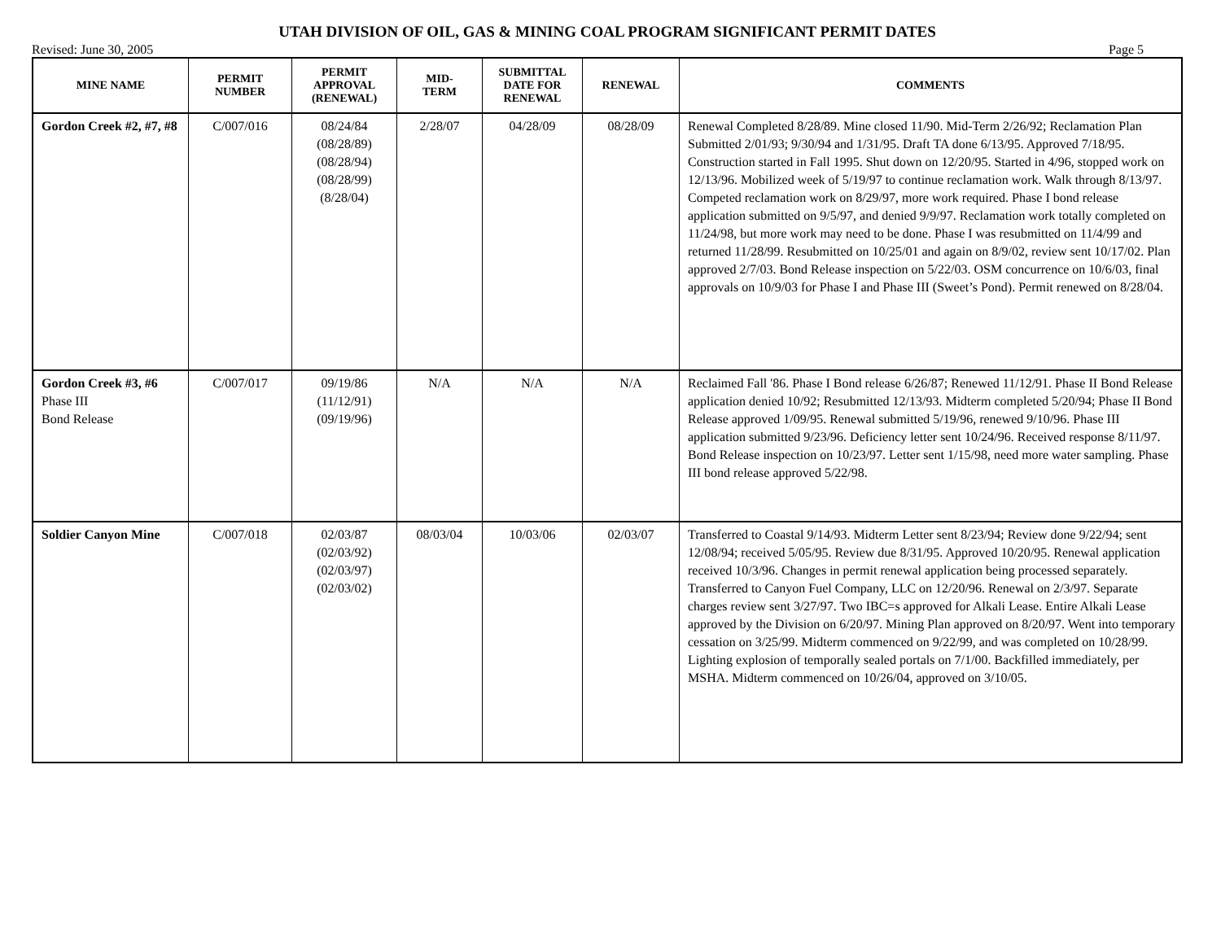UTAH DIVISION OF OIL, GAS & MINING COAL PROGRAM SIGNIFICANT PERMIT DATES
Revised: June 30, 2005 Page 5
| MINE NAME | PERMIT NUMBER | PERMIT APPROVAL (RENEWAL) | MID- TERM | SUBMITTAL DATE FOR RENEWAL | RENEWAL | COMMENTS |
| --- | --- | --- | --- | --- | --- | --- |
| Gordon Creek #2, #7, #8 | C/007/016 | 08/24/84 (08/28/89) (08/28/94) (08/28/99) (8/28/04) | 2/28/07 | 04/28/09 | 08/28/09 | Renewal Completed 8/28/89. Mine closed 11/90. Mid-Term 2/26/92; Reclamation Plan Submitted 2/01/93; 9/30/94 and 1/31/95. Draft TA done 6/13/95. Approved 7/18/95. Construction started in Fall 1995. Shut down on 12/20/95. Started in 4/96, stopped work on 12/13/96. Mobilized week of 5/19/97 to continue reclamation work. Walk through 8/13/97. Competed reclamation work on 8/29/97, more work required. Phase I bond release application submitted on 9/5/97, and denied 9/9/97. Reclamation work totally completed on 11/24/98, but more work may need to be done. Phase I was resubmitted on 11/4/99 and returned 11/28/99. Resubmitted on 10/25/01 and again on 8/9/02, review sent 10/17/02. Plan approved 2/7/03. Bond Release inspection on 5/22/03. OSM concurrence on 10/6/03, final approvals on 10/9/03 for Phase I and Phase III (Sweet’s Pond). Permit renewed on 8/28/04. |
| Gordon Creek #3, #6 Phase III Bond Release | C/007/017 | 09/19/86 (11/12/91) (09/19/96) | N/A | N/A | N/A | Reclaimed Fall '86. Phase I Bond release 6/26/87; Renewed 11/12/91. Phase II Bond Release application denied 10/92; Resubmitted 12/13/93. Midterm completed 5/20/94; Phase II Bond Release approved 1/09/95. Renewal submitted 5/19/96, renewed 9/10/96. Phase III application submitted 9/23/96. Deficiency letter sent 10/24/96. Received response 8/11/97. Bond Release inspection on 10/23/97. Letter sent 1/15/98, need more water sampling. Phase III bond release approved 5/22/98. |
| Soldier Canyon Mine | C/007/018 | 02/03/87 (02/03/92) (02/03/97) (02/03/02) | 08/03/04 | 10/03/06 | 02/03/07 | Transferred to Coastal 9/14/93. Midterm Letter sent 8/23/94; Review done 9/22/94; sent 12/08/94; received 5/05/95. Review due 8/31/95. Approved 10/20/95. Renewal application received 10/3/96. Changes in permit renewal application being processed separately. Transferred to Canyon Fuel Company, LLC on 12/20/96. Renewal on 2/3/97. Separate charges review sent 3/27/97. Two IBC=s approved for Alkali Lease. Entire Alkali Lease approved by the Division on 6/20/97. Mining Plan approved on 8/20/97. Went into temporary cessation on 3/25/99. Midterm commenced on 9/22/99, and was completed on 10/28/99. Lighting explosion of temporally sealed portals on 7/1/00. Backfilled immediately, per MSHA. Midterm commenced on 10/26/04, approved on 3/10/05. |